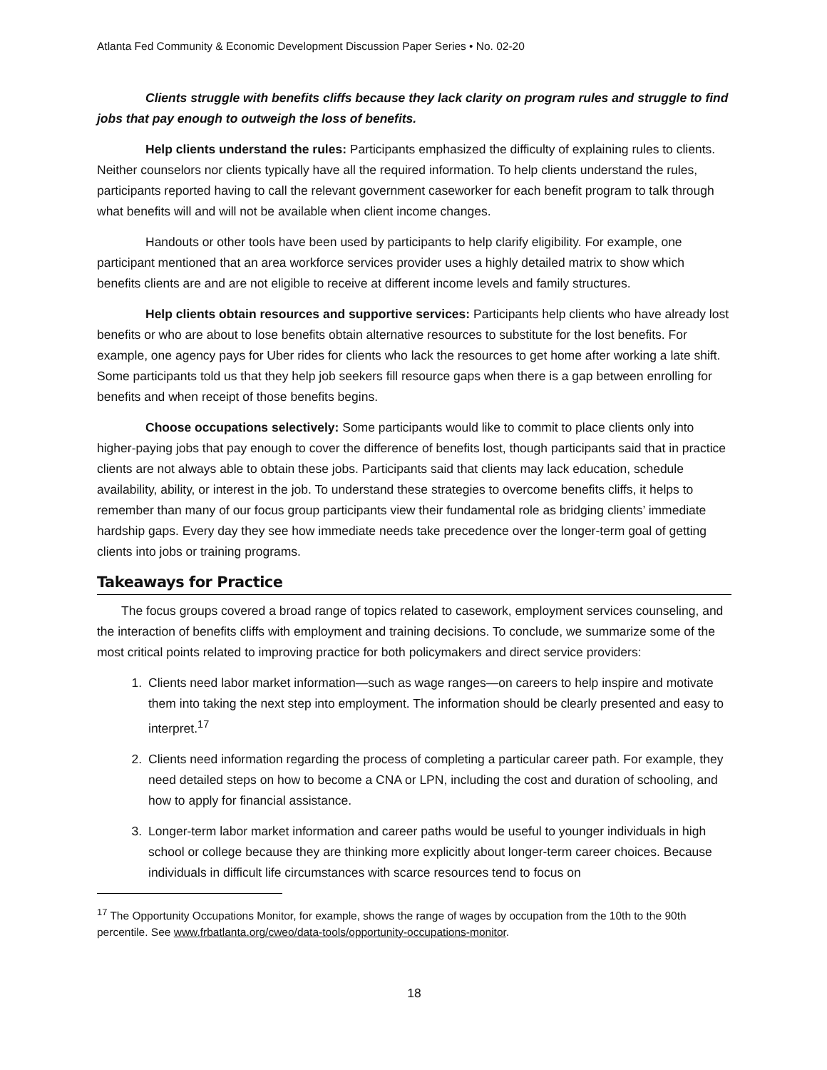Atlanta Fed Community & Economic Development Discussion Paper Series • No. 02-20
Clients struggle with benefits cliffs because they lack clarity on program rules and struggle to find jobs that pay enough to outweigh the loss of benefits.
Help clients understand the rules: Participants emphasized the difficulty of explaining rules to clients. Neither counselors nor clients typically have all the required information. To help clients understand the rules, participants reported having to call the relevant government caseworker for each benefit program to talk through what benefits will and will not be available when client income changes.
Handouts or other tools have been used by participants to help clarify eligibility. For example, one participant mentioned that an area workforce services provider uses a highly detailed matrix to show which benefits clients are and are not eligible to receive at different income levels and family structures.
Help clients obtain resources and supportive services: Participants help clients who have already lost benefits or who are about to lose benefits obtain alternative resources to substitute for the lost benefits. For example, one agency pays for Uber rides for clients who lack the resources to get home after working a late shift. Some participants told us that they help job seekers fill resource gaps when there is a gap between enrolling for benefits and when receipt of those benefits begins.
Choose occupations selectively: Some participants would like to commit to place clients only into higher-paying jobs that pay enough to cover the difference of benefits lost, though participants said that in practice clients are not always able to obtain these jobs. Participants said that clients may lack education, schedule availability, ability, or interest in the job. To understand these strategies to overcome benefits cliffs, it helps to remember than many of our focus group participants view their fundamental role as bridging clients’ immediate hardship gaps. Every day they see how immediate needs take precedence over the longer-term goal of getting clients into jobs or training programs.
Takeaways for Practice
The focus groups covered a broad range of topics related to casework, employment services counseling, and the interaction of benefits cliffs with employment and training decisions. To conclude, we summarize some of the most critical points related to improving practice for both policymakers and direct service providers:
1. Clients need labor market information—such as wage ranges—on careers to help inspire and motivate them into taking the next step into employment. The information should be clearly presented and easy to interpret.<sup>17</sup>
2. Clients need information regarding the process of completing a particular career path. For example, they need detailed steps on how to become a CNA or LPN, including the cost and duration of schooling, and how to apply for financial assistance.
3. Longer-term labor market information and career paths would be useful to younger individuals in high school or college because they are thinking more explicitly about longer-term career choices. Because individuals in difficult life circumstances with scarce resources tend to focus on
<sup>17</sup> The Opportunity Occupations Monitor, for example, shows the range of wages by occupation from the 10th to the 90th percentile. See www.frbatlanta.org/cweo/data-tools/opportunity-occupations-monitor.
18